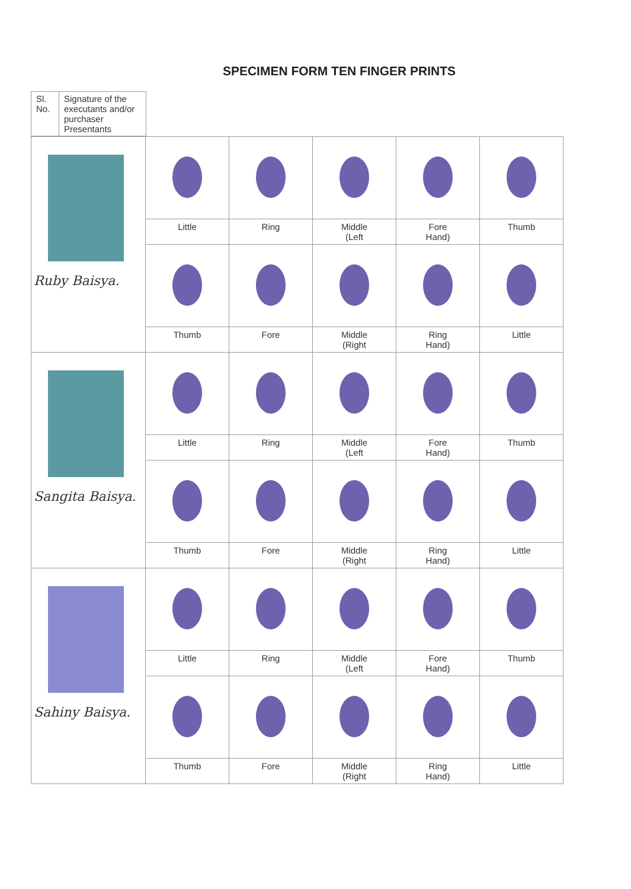SPECIMEN FORM TEN FINGER PRINTS
| Sl. No. | Signature of the executants and/or purchaser Presentants |
| Ruby Baisya. | | | | | |
| | Little | Ring | Middle (Left | Fore Hand) | Thumb |
| | Thumb | Fore | Middle (Right | Ring Hand) | Little |
| Sangita Baisya. | | | | | |
| | Little | Ring | Middle (Left | Fore Hand) | Thumb |
| | Thumb | Fore | Middle (Right | Ring Hand) | Little |
| Sahiny Baisya. | | | | | |
| | Little | Ring | Middle (Left | Fore Hand) | Thumb |
| | Thumb | Fore | Middle (Right | Ring Hand) | Little |